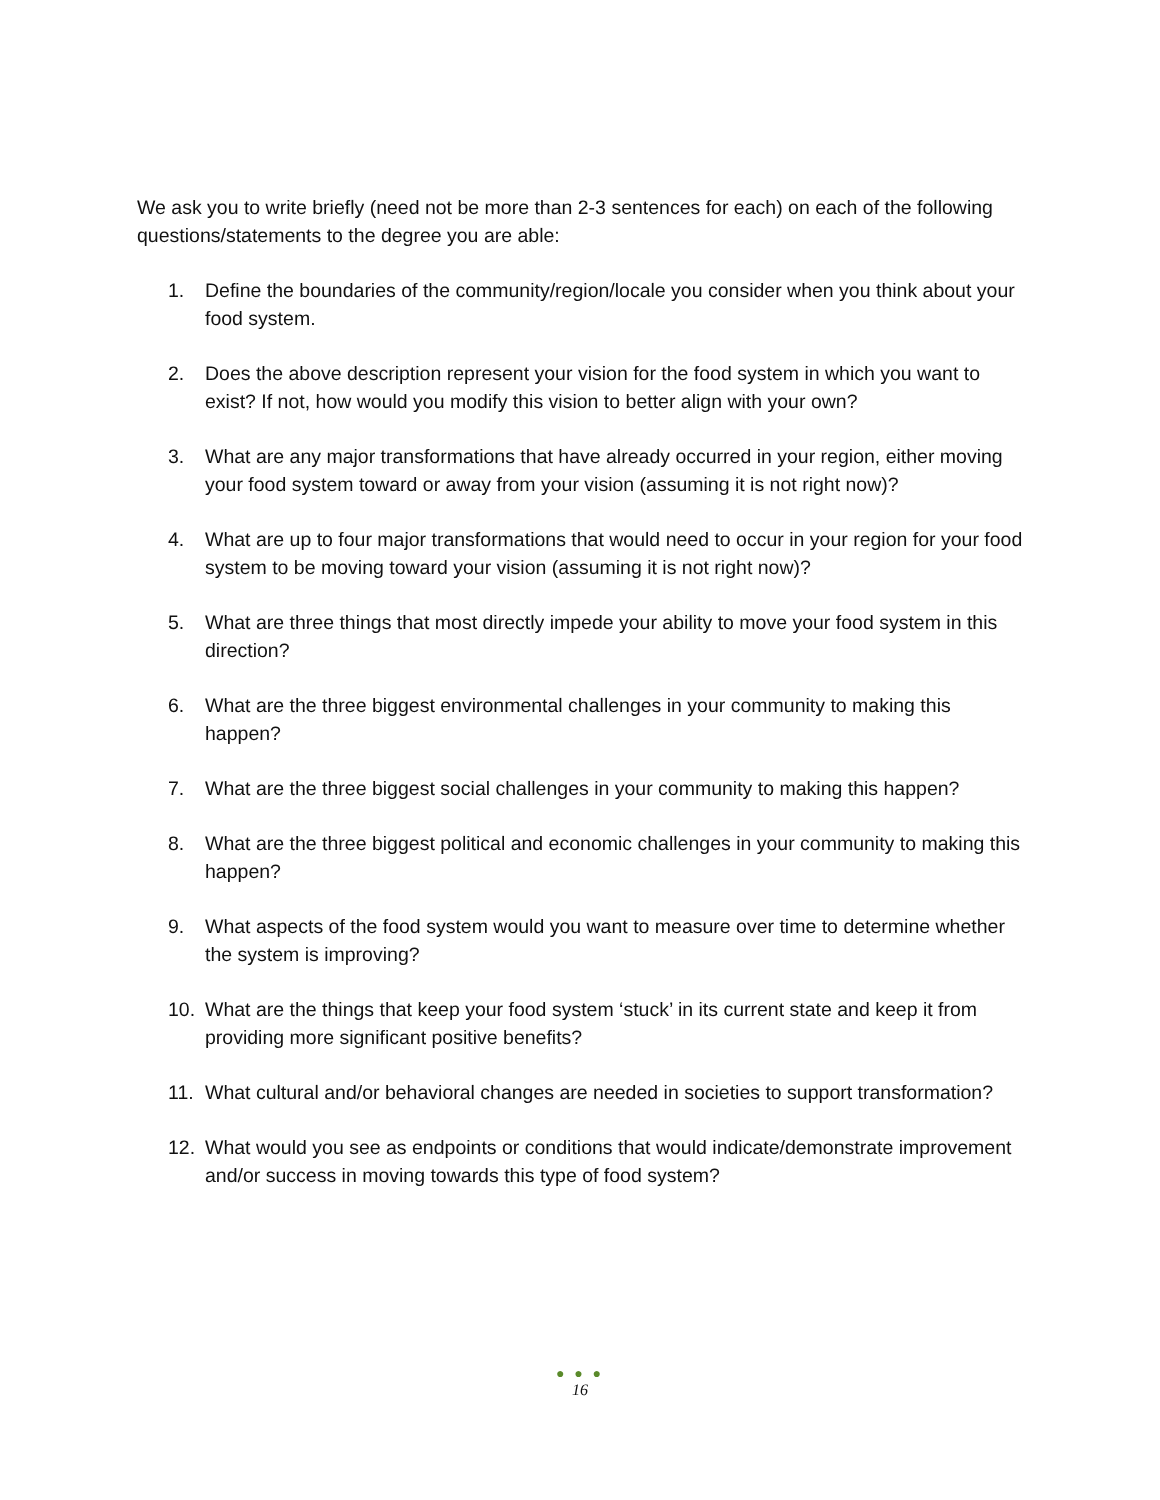We ask you to write briefly (need not be more than 2-3 sentences for each) on each of the following questions/statements to the degree you are able:
1. Define the boundaries of the community/region/locale you consider when you think about your food system.
2. Does the above description represent your vision for the food system in which you want to exist? If not, how would you modify this vision to better align with your own?
3. What are any major transformations that have already occurred in your region, either moving your food system toward or away from your vision (assuming it is not right now)?
4. What are up to four major transformations that would need to occur in your region for your food system to be moving toward your vision (assuming it is not right now)?
5. What are three things that most directly impede your ability to move your food system in this direction?
6. What are the three biggest environmental challenges in your community to making this happen?
7. What are the three biggest social challenges in your community to making this happen?
8. What are the three biggest political and economic challenges in your community to making this happen?
9. What aspects of the food system would you want to measure over time to determine whether the system is improving?
10. What are the things that keep your food system ‘stuck’ in its current state and keep it from providing more significant positive benefits?
11. What cultural and/or behavioral changes are needed in societies to support transformation?
12. What would you see as endpoints or conditions that would indicate/demonstrate improvement and/or success in moving towards this type of food system?
● ● ●
16